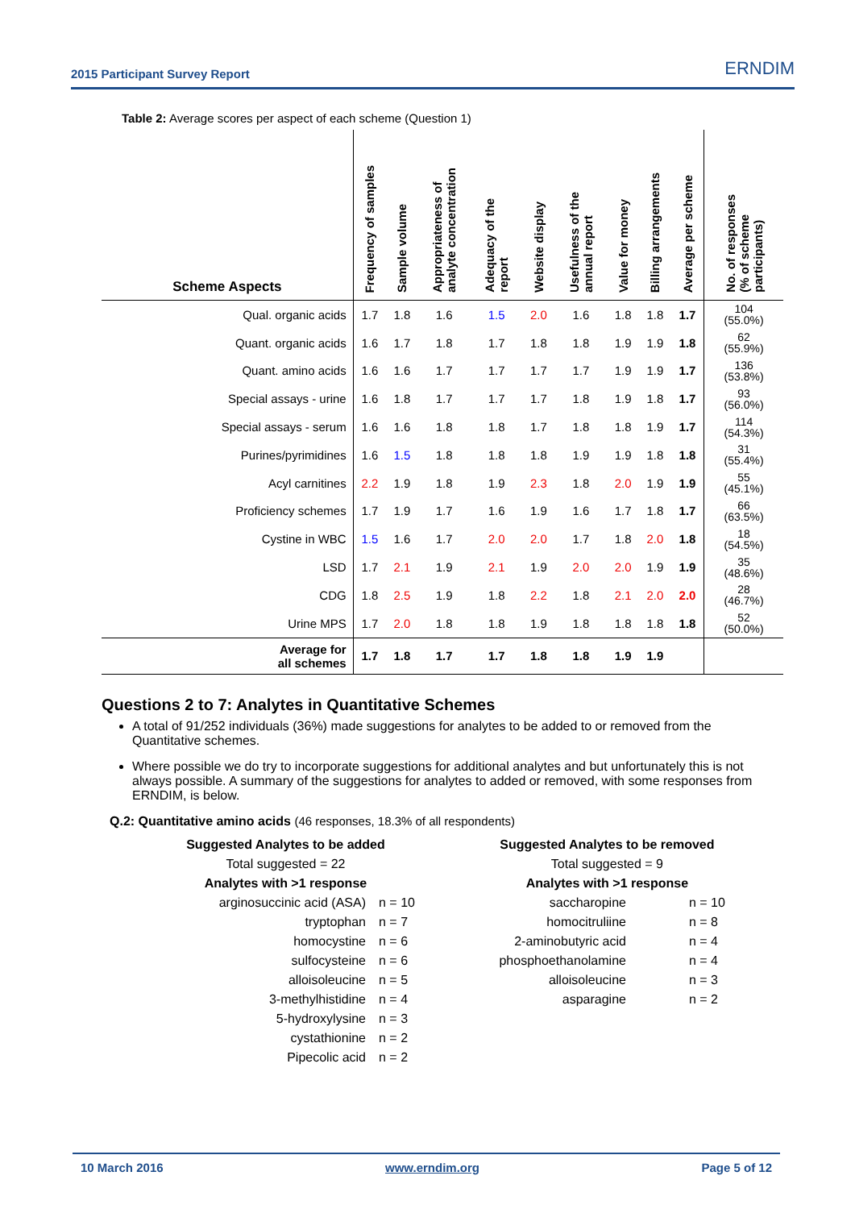2015 Participant Survey Report ERNDIM
Table 2: Average scores per aspect of each scheme (Question 1)
| Scheme Aspects | Frequency of samples | Sample volume | Appropriateness of analyte concentration | Adequacy of the report | Website display | Usefulness of the annual report | Value for money | Billing arrangements | Average per scheme | No. of responses (% of scheme participants) |
| --- | --- | --- | --- | --- | --- | --- | --- | --- | --- | --- |
| Qual. organic acids | 1.7 | 1.8 | 1.6 | 1.5 | 2.0 | 1.6 | 1.8 | 1.8 | 1.7 | 104 (55.0%) |
| Quant. organic acids | 1.6 | 1.7 | 1.8 | 1.7 | 1.8 | 1.8 | 1.9 | 1.9 | 1.8 | 62 (55.9%) |
| Quant. amino acids | 1.6 | 1.6 | 1.7 | 1.7 | 1.7 | 1.7 | 1.9 | 1.9 | 1.7 | 136 (53.8%) |
| Special assays - urine | 1.6 | 1.8 | 1.7 | 1.7 | 1.7 | 1.8 | 1.9 | 1.8 | 1.7 | 93 (56.0%) |
| Special assays - serum | 1.6 | 1.6 | 1.8 | 1.8 | 1.7 | 1.8 | 1.8 | 1.9 | 1.7 | 114 (54.3%) |
| Purines/pyrimidines | 1.6 | 1.5 | 1.8 | 1.8 | 1.8 | 1.9 | 1.9 | 1.8 | 1.8 | 31 (55.4%) |
| Acyl carnitines | 2.2 | 1.9 | 1.8 | 1.9 | 2.3 | 1.8 | 2.0 | 1.9 | 1.9 | 55 (45.1%) |
| Proficiency schemes | 1.7 | 1.9 | 1.7 | 1.6 | 1.9 | 1.6 | 1.7 | 1.8 | 1.7 | 66 (63.5%) |
| Cystine in WBC | 1.5 | 1.6 | 1.7 | 2.0 | 2.0 | 1.7 | 1.8 | 2.0 | 1.8 | 18 (54.5%) |
| LSD | 1.7 | 2.1 | 1.9 | 2.1 | 1.9 | 2.0 | 2.0 | 1.9 | 1.9 | 35 (48.6%) |
| CDG | 1.8 | 2.5 | 1.9 | 1.8 | 2.2 | 1.8 | 2.1 | 2.0 | 2.0 | 28 (46.7%) |
| Urine MPS | 1.7 | 2.0 | 1.8 | 1.8 | 1.9 | 1.8 | 1.8 | 1.8 | 1.8 | 52 (50.0%) |
| Average for all schemes | 1.7 | 1.8 | 1.7 | 1.7 | 1.8 | 1.8 | 1.9 | 1.9 | | |
Questions 2 to 7: Analytes in Quantitative Schemes
A total of 91/252 individuals (36%) made suggestions for analytes to be added to or removed from the Quantitative schemes.
Where possible we do try to incorporate suggestions for additional analytes and but unfortunately this is not always possible. A summary of the suggestions for analytes to added or removed, with some responses from ERNDIM, is below.
Q.2: Quantitative amino acids (46 responses, 18.3% of all respondents)
| Suggested Analytes to be added | | | Suggested Analytes to be removed | |
| Total suggested = 22 | | | Total suggested = 9 | |
| Analytes with >1 response | | | Analytes with >1 response | |
| arginosuccinic acid (ASA) | n = 10 | | saccharopine | n = 10 |
| tryptophan | n = 7 | | homocitruliine | n = 8 |
| homocystine | n = 6 | | 2-aminobutyric acid | n = 4 |
| sulfocysteine | n = 6 | | phosphoethanolamine | n = 4 |
| alloisoleucine | n = 5 | | alloisoleucine | n = 3 |
| 3-methylhistidine | n = 4 | | asparagine | n = 2 |
| 5-hydroxylysine | n = 3 | | | |
| cystathionine | n = 2 | | | |
| Pipecolic acid | n = 2 | | | |
10 March 2016 www.erndim.org Page 5 of 12